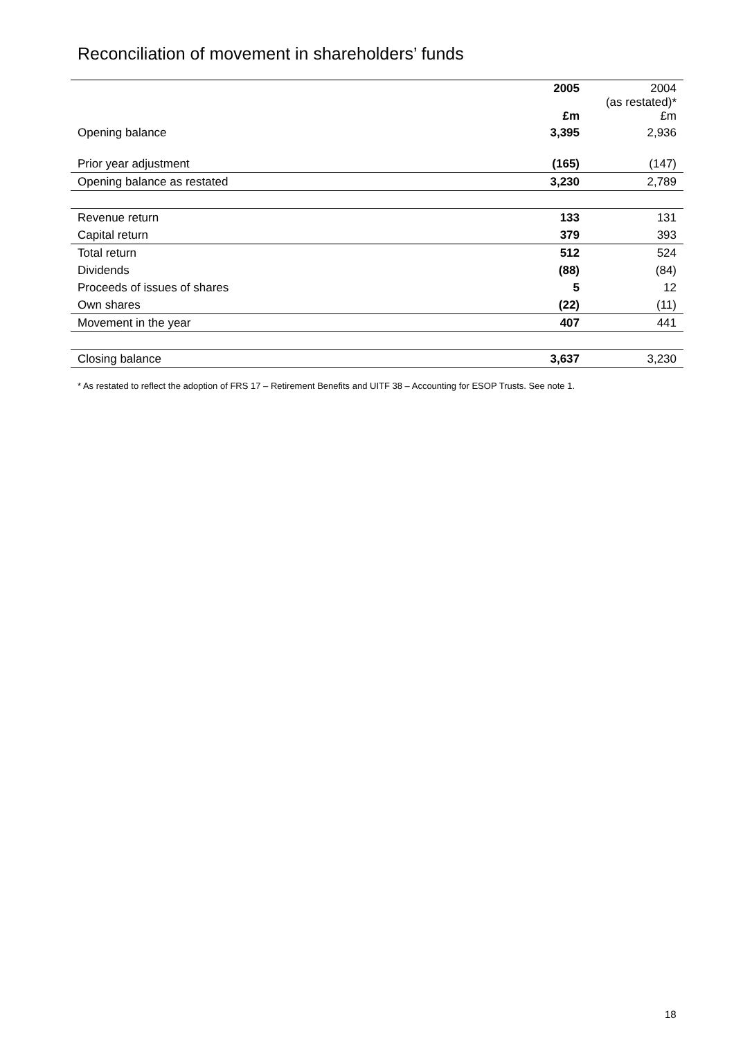Reconciliation of movement in shareholders’ funds
| | 2005 £m | 2004 (as restated)* £m |
| --- | --- | --- |
| Opening balance | 3,395 | 2,936 |
| Prior year adjustment | (165) | (147) |
| Opening balance as restated | 3,230 | 2,789 |
| Revenue return | 133 | 131 |
| Capital return | 379 | 393 |
| Total return | 512 | 524 |
| Dividends | (88) | (84) |
| Proceeds of issues of shares | 5 | 12 |
| Own shares | (22) | (11) |
| Movement in the year | 407 | 441 |
| Closing balance | 3,637 | 3,230 |
* As restated to reflect the adoption of FRS 17 – Retirement Benefits and UITF 38 – Accounting for ESOP Trusts. See note 1.
18